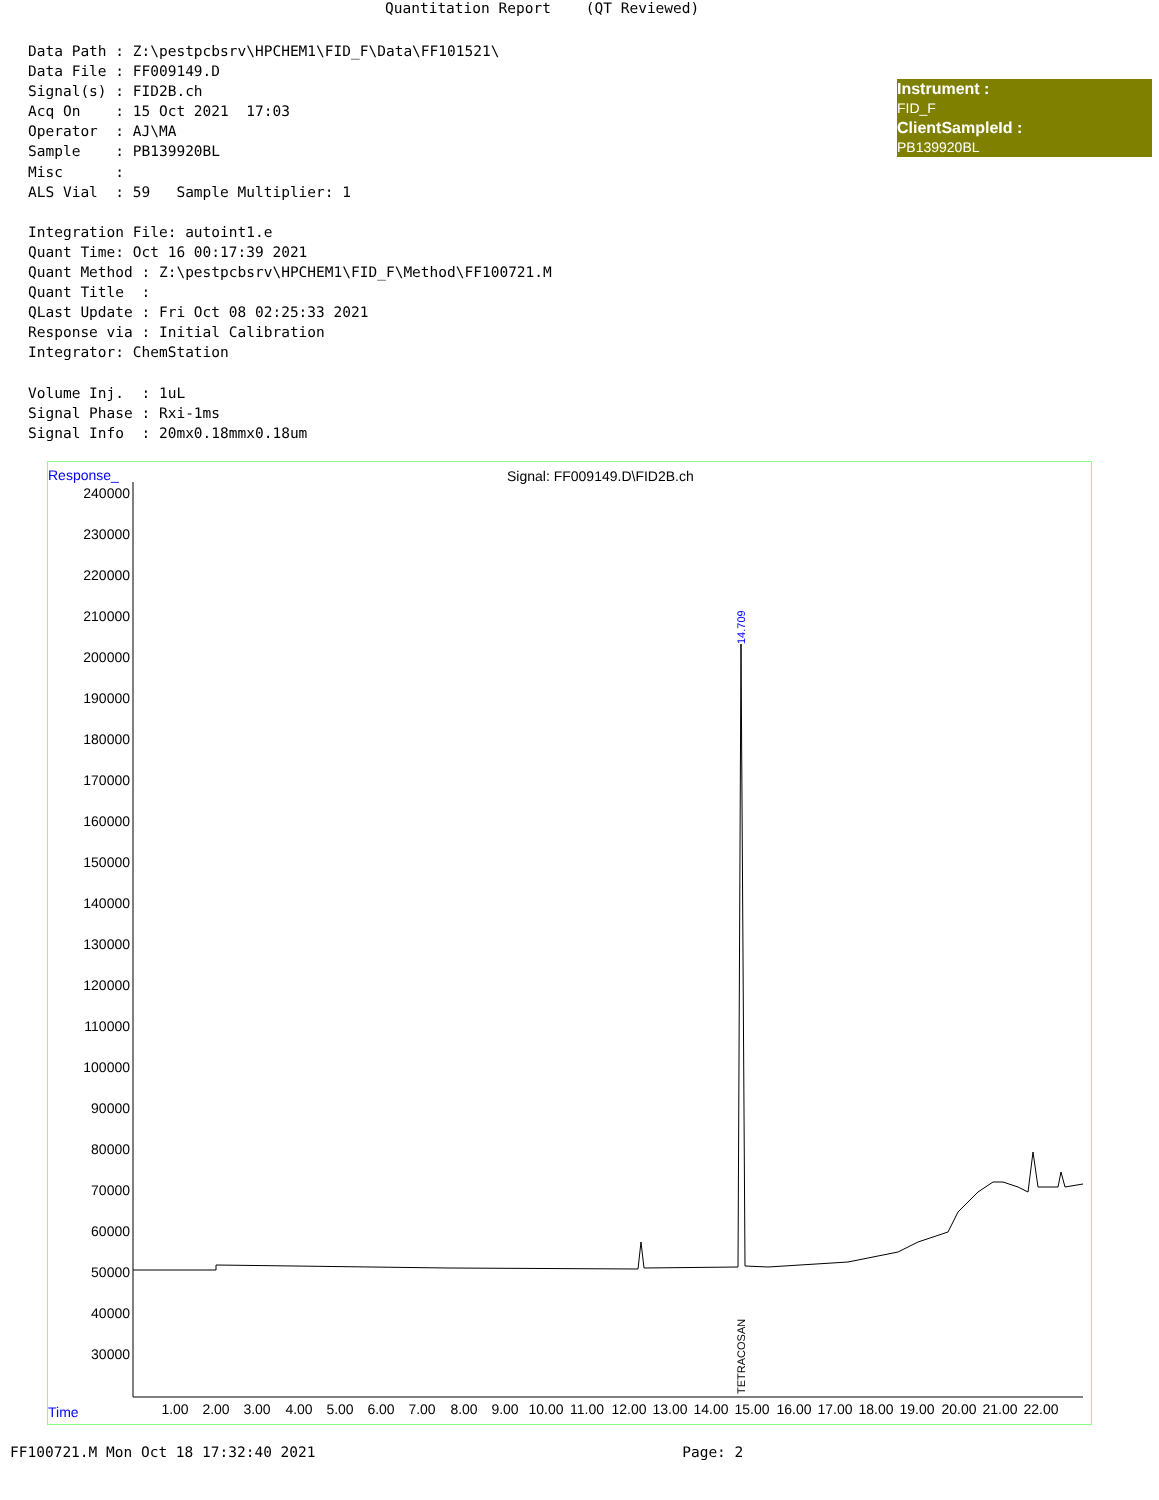Quantitation Report (QT Reviewed)
Data Path : Z:\pestpcbsrv\HPCHEM1\FID_F\Data\FF101521\ Data File : FF009149.D Signal(s) : FID2B.ch Acq On : 15 Oct 2021 17:03 Operator : AJ\MA Sample : PB139920BL Misc : ALS Vial : 59 Sample Multiplier: 1 Integration File: autoint1.e Quant Time: Oct 16 00:17:39 2021 Quant Method : Z:\pestpcbsrv\HPCHEM1\FID_F\Method\FF100721.M Quant Title : QLast Update : Fri Oct 08 02:25:33 2021 Response via : Initial Calibration Integrator: ChemStation Volume Inj. : 1uL Signal Phase : Rxi-1ms Signal Info : 20mx0.18mmx0.18um
Instrument :
FID_F
ClientSampleId :
PB139920BL
Response_
Signal: FF009149.D\FID2B.ch
240000
230000
220000
210000
200000
190000
180000
170000
160000
150000
140000
130000
120000
110000
100000
90000
80000
70000
60000
50000
40000
30000
1.00
2.00
3.00
4.00
5.00
6.00
7.00
8.00
9.00
10.00
11.00
12.00
13.00
14.00
15.00
16.00
17.00
18.00
19.00
20.00
21.00
22.00
Time
14.709
TETRACOSAN
FF100721.M Mon Oct 18 17:32:40 2021 Page: 2